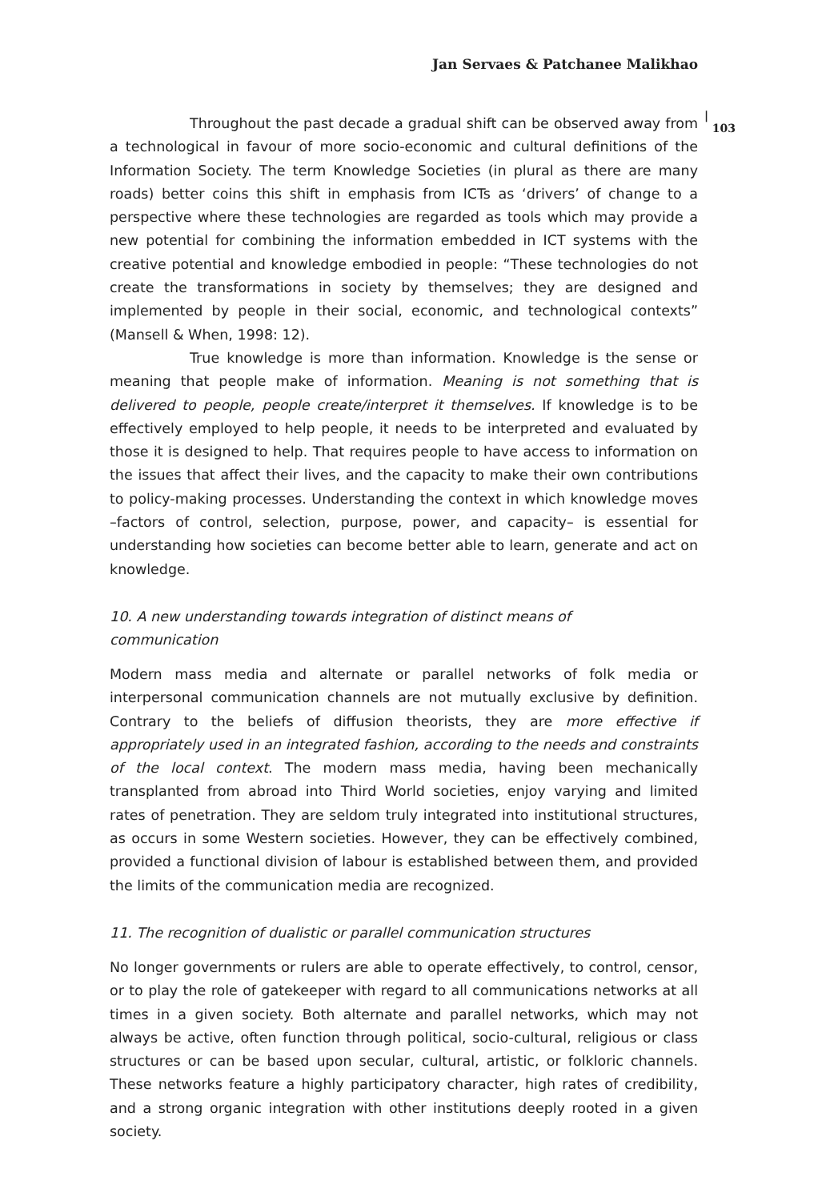Jan Servaes & Patchanee Malikhao
| 103
Throughout the past decade a gradual shift can be observed away from a technological in favour of more socio-economic and cultural definitions of the Information Society. The term Knowledge Societies (in plural as there are many roads) better coins this shift in emphasis from ICTs as ‘drivers’ of change to a perspective where these technologies are regarded as tools which may provide a new potential for combining the information embedded in ICT systems with the creative potential and knowledge embodied in people: “These technologies do not create the transformations in society by themselves; they are designed and implemented by people in their social, economic, and technological contexts” (Mansell & When, 1998: 12).
True knowledge is more than information. Knowledge is the sense or meaning that people make of information. Meaning is not something that is delivered to people, people create/interpret it themselves. If knowledge is to be effectively employed to help people, it needs to be interpreted and evaluated by those it is designed to help. That requires people to have access to information on the issues that affect their lives, and the capacity to make their own contributions to policy-making processes. Understanding the context in which knowledge moves –factors of control, selection, purpose, power, and capacity– is essential for understanding how societies can become better able to learn, generate and act on knowledge.
10. A new understanding towards integration of distinct means of
communication
Modern mass media and alternate or parallel networks of folk media or interpersonal communication channels are not mutually exclusive by definition. Contrary to the beliefs of diffusion theorists, they are more effective if appropriately used in an integrated fashion, according to the needs and constraints of the local context. The modern mass media, having been mechanically transplanted from abroad into Third World societies, enjoy varying and limited rates of penetration. They are seldom truly integrated into institutional structures, as occurs in some Western societies. However, they can be effectively combined, provided a functional division of labour is established between them, and provided the limits of the communication media are recognized.
11. The recognition of dualistic or parallel communication structures
No longer governments or rulers are able to operate effectively, to control, censor, or to play the role of gatekeeper with regard to all communications networks at all times in a given society. Both alternate and parallel networks, which may not always be active, often function through political, socio-cultural, religious or class structures or can be based upon secular, cultural, artistic, or folkloric channels. These networks feature a highly participatory character, high rates of credibility, and a strong organic integration with other institutions deeply rooted in a given society.